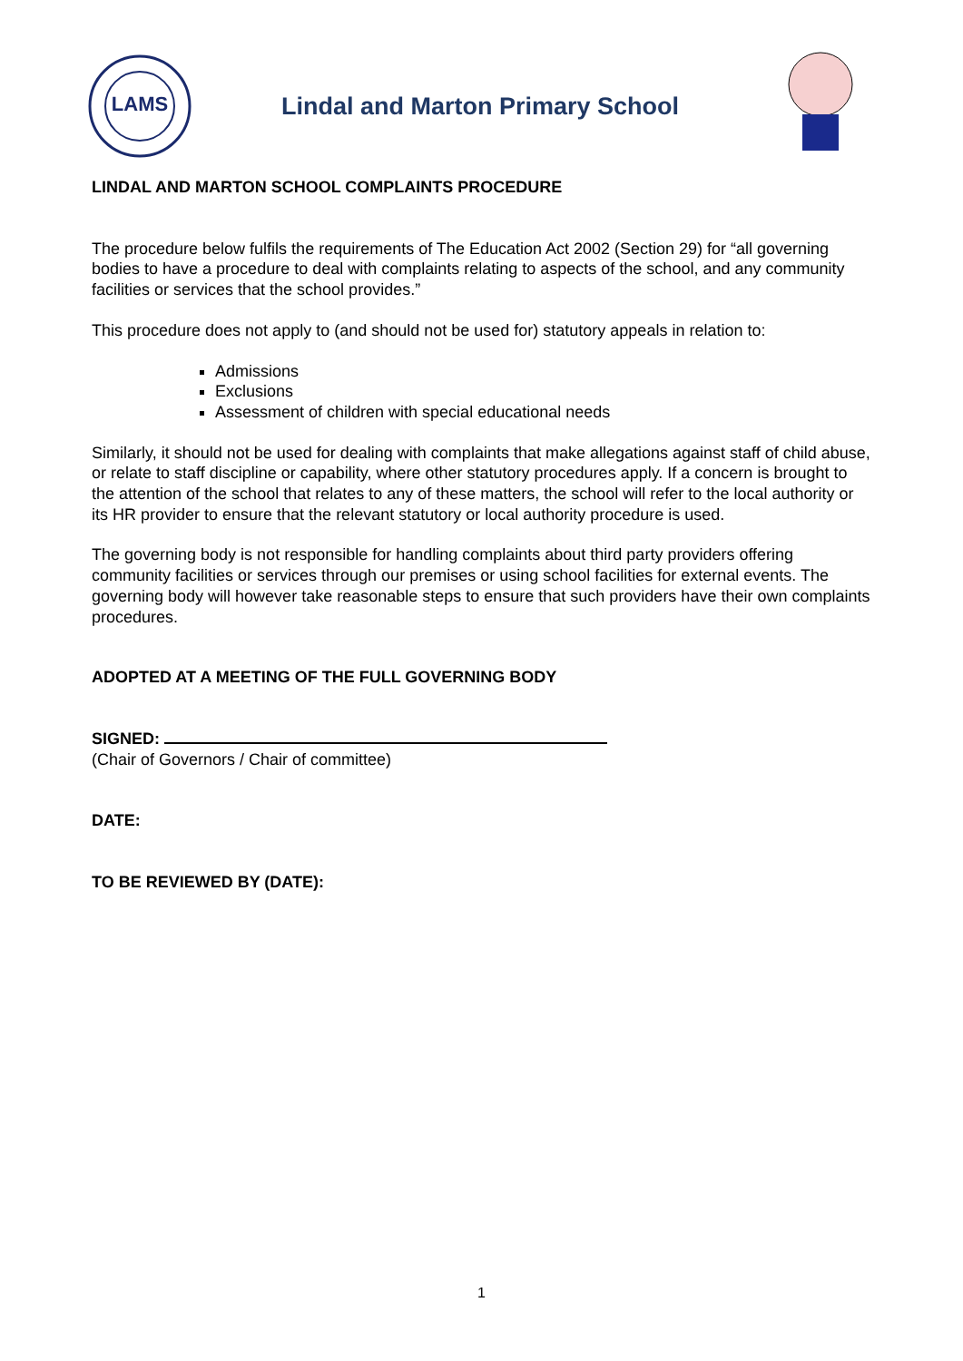LAMS
Lindal and Marton Primary School
LINDAL AND MARTON SCHOOL COMPLAINTS PROCEDURE
The procedure below fulfils the requirements of The Education Act 2002 (Section 29) for “all governing bodies to have a procedure to deal with complaints relating to aspects of the school, and any community facilities or services that the school provides.”
This procedure does not apply to (and should not be used for) statutory appeals in relation to:
Admissions
Exclusions
Assessment of children with special educational needs
Similarly, it should not be used for dealing with complaints that make allegations against staff of child abuse, or relate to staff discipline or capability, where other statutory procedures apply. If a concern is brought to the attention of the school that relates to any of these matters, the school will refer to the local authority or its HR provider to ensure that the relevant statutory or local authority procedure is used.
The governing body is not responsible for handling complaints about third party providers offering community facilities or services through our premises or using school facilities for external events. The governing body will however take reasonable steps to ensure that such providers have their own complaints procedures.
ADOPTED AT A MEETING OF THE FULL GOVERNING BODY
SIGNED:
(Chair of Governors / Chair of committee)
DATE:
TO BE REVIEWED BY (DATE):
1